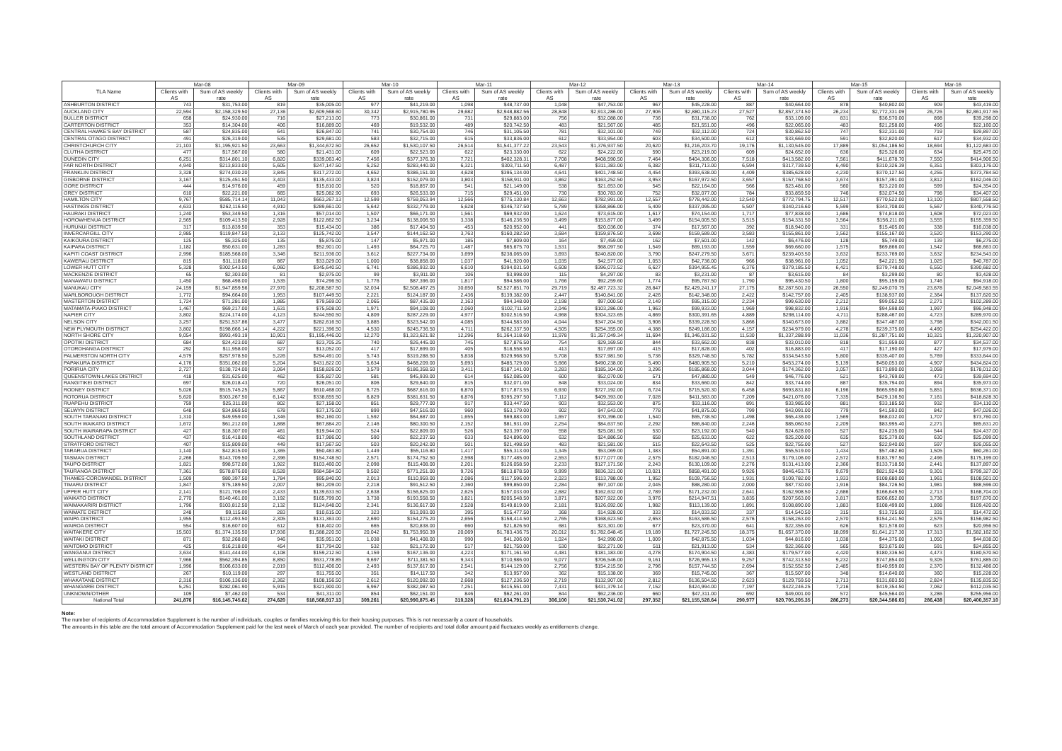| TLA Name | Mar-08 | | Mar-09 | | Mar-10 | | Mar-11 | | Mar-12 | | Mar-13 | | Mar-14 | | Mar-15 | | Mar-16 | |
| --- | --- | --- | --- | --- | --- | --- | --- | --- | --- | --- | --- | --- | --- | --- | --- | --- | --- | --- |
| | Clients with AS | Sum of AS weekly rate | Clients with AS | Sum of AS weekly rate | Clients with AS | Sum of AS weekly rate | Clients with AS | Sum of AS weekly rate | Clients with AS | Sum of AS weekly rate | Clients with AS | Sum of AS weekly rate | Clients with AS | Sum of AS weekly rate | Clients with AS | Sum of AS weekly rate | Clients with AS | Sum of AS weekly rate |
| ASHBURTON DISTRICT | 743 | $31,753.00 | 819 | $35,005.00 | 977 | $41,219.00 | 1,098 | $48,737.00 | 1,048 | $47,753.00 | 967 | $45,228.00 | 887 | $40,664.00 | 878 | $40,802.00 | 909 | $43,419.00 |
| AUCKLAND CITY | 22,594 | $2,158,329.50 | 27,136 | $2,609,568.60 | 30,342 | $2,915,780.95 | 29,682 | $2,948,882.56 | 28,848 | $2,913,286.00 | 27,906 | $2,880,115.23 | 27,527 | $2,857,374.50 | 26,234 | $2,772,331.09 | 26,726 | $2,861,917.55 |
| BULLER DISTRICT | 658 | $24,930.00 | 716 | $27,213.00 | 773 | $30,861.00 | 731 | $29,883.00 | 756 | $32,088.00 | 736 | $31,738.00 | 762 | $33,109.00 | 831 | $36,570.00 | 898 | $39,298.00 |
| CARTERTON DISTRICT | 353 | $14,304.00 | 406 | $16,889.00 | 469 | $19,532.00 | 489 | $20,742.50 | 483 | $21,567.00 | 485 | $21,551.00 | 496 | $22,065.00 | 483 | $21,258.00 | 496 | $22,160.00 |
| CENTRAL HAWKE'S BAY DISTRICT | 587 | $24,835.00 | 641 | $26,847.00 | 741 | $30,754.00 | 746 | $31,105.50 | 781 | $32,101.00 | 749 | $32,112.00 | 724 | $30,862.50 | 747 | $32,331.00 | 719 | $29,897.00 |
| CENTRAL OTAGO DISTRICT | 491 | $26,319.00 | 535 | $29,681.00 | 583 | $32,715.00 | 615 | $33,836.00 | 612 | $33,954.00 | 603 | $34,500.00 | 612 | $33,669.00 | 591 | $32,820.00 | 617 | $34,932.00 |
| CHRISTCHURCH CITY | 21,103 | $1,195,921.50 | 23,663 | $1,344,672.50 | 26,652 | $1,530,107.50 | 26,514 | $1,541,377.22 | 23,543 | $1,376,937.50 | 20,620 | $1,216,203.70 | 19,176 | $1,130,545.00 | 17,889 | $1,054,186.50 | 18,694 | $1,122,683.00 |
| CLUTHA DISTRICT | 477 | $17,567.00 | 580 | $21,431.00 | 609 | $22,523.00 | 622 | $23,330.00 | 622 | $24,222.00 | 590 | $23,219.00 | 609 | $24,652.00 | 636 | $25,326.00 | 634 | $25,475.00 |
| DUNEDIN CITY | 6,251 | $314,801.10 | 6,820 | $339,063.40 | 7,456 | $377,376.30 | 7,721 | $402,328.31 | 7,708 | $408,590.50 | 7,464 | $404,306.00 | 7,518 | $413,582.00 | 7,561 | $411,678.70 | 7,550 | $414,906.50 |
| FAR NORTH DISTRICT | 4,940 | $213,833.00 | 5,605 | $247,147.50 | 6,252 | $283,440.00 | 6,321 | $303,711.50 | 6,487 | $311,383.00 | 6,382 | $311,713.00 | 6,594 | $317,739.50 | 6,490 | $310,326.39 | 6,351 | $303,176.00 |
| FRANKLIN DISTRICT | 3,328 | $274,030.20 | 3,845 | $317,272.00 | 4,652 | $386,151.00 | 4,628 | $395,134.00 | 4,641 | $401,748.50 | 4,454 | $393,638.00 | 4,409 | $385,628.00 | 4,230 | $370,127.50 | 4,255 | $373,784.50 |
| GISBORNE DISTRICT | 3,167 | $125,451.50 | 3,403 | $135,433.00 | 3,824 | $152,079.00 | 3,803 | $158,911.00 | 3,862 | $163,252.50 | 3,953 | $167,972.50 | 3,657 | $157,768.50 | 3,674 | $157,391.00 | 3,812 | $162,046.00 |
| GORE DISTRICT | 444 | $14,976.00 | 459 | $15,810.00 | 520 | $18,857.00 | 541 | $21,149.00 | 538 | $21,653.00 | 545 | $22,164.00 | 566 | $23,481.00 | 560 | $23,220.00 | 599 | $24,354.00 |
| GREY DISTRICT | 610 | $22,221.00 | 665 | $25,082.90 | 693 | $26,533.00 | 715 | $29,451.00 | 730 | $30,783.00 | 752 | $32,077.00 | 784 | $33,859.50 | 746 | $32,074.50 | 798 | $34,407.00 |
| HAMILTON CITY | 9,767 | $585,714.14 | 11,043 | $663,267.13 | 12,599 | $759,053.94 | 12,566 | $775,130.84 | 12,663 | $782,991.00 | 12,557 | $778,442.00 | 12,540 | $772,794.75 | 12,517 | $770,522.00 | 13,100 | $807,558.50 |
| HASTINGS DISTRICT | 4,633 | $262,116.50 | 4,910 | $289,661.00 | 5,642 | $332,779.00 | 5,628 | $346,737.50 | 5,789 | $358,866.00 | 5,409 | $337,095.00 | 5,507 | $340,216.60 | 5,599 | $343,708.00 | 5,567 | $340,776.50 |
| HAURAKI DISTRICT | 1,240 | $53,349.50 | 1,316 | $57,014.00 | 1,507 | $66,171.00 | 1,561 | $69,932.00 | 1,624 | $73,615.00 | 1,617 | $74,154.00 | 1,717 | $77,838.00 | 1,686 | $74,818.00 | 1,608 | $72,023.00 |
| HOROWHENUA DISTRICT | 2,565 | $109,413.50 | 2,928 | $122,862.50 | 3,234 | $138,006.50 | 3,338 | $146,236.50 | 3,499 | $153,877.00 | 3,499 | $154,005.50 | 3,515 | $154,331.50 | 3,564 | $156,211.00 | 3,555 | $155,359.50 |
| HURUNUI DISTRICT | 317 | $13,839.50 | 353 | $15,434.00 | 386 | $17,404.50 | 453 | $20,952.00 | 441 | $20,036.00 | 374 | $17,567.00 | 392 | $18,940.00 | 331 | $15,405.00 | 338 | $16,038.00 |
| INVERCARGILL CITY | 2,985 | $119,847.50 | 3,133 | $125,742.00 | 3,547 | $144,162.50 | 3,763 | $160,282.50 | 3,684 | $159,876.50 | 3,698 | $159,589.00 | 3,583 | $155,861.00 | 3,562 | $155,167.00 | 3,520 | $153,290.00 |
| KAIKOURA DISTRICT | 125 | $5,325.00 | 135 | $5,875.00 | 147 | $5,971.00 | 185 | $7,809.00 | 164 | $7,459.00 | 162 | $7,501.00 | 142 | $6,476.00 | 128 | $5,749.00 | 139 | $6,275.00 |
| KAIPARA DISTRICT | 1,182 | $50,631.00 | 1,283 | $52,901.00 | 1,493 | $64,725.70 | 1,487 | $65,675.70 | 1,531 | $68,097.50 | 1,549 | $69,193.00 | 1,559 | $69,660.00 | 1,575 | $69,866.00 | 1,542 | $68,663.00 |
| KAPITI COAST DISTRICT | 2,996 | $185,568.00 | 3,346 | $211,936.00 | 3,612 | $227,734.00 | 3,699 | $238,065.00 | 3,693 | $240,820.00 | 3,790 | $247,279.50 | 3,671 | $239,403.50 | 3,632 | $233,769.00 | 3,632 | $234,543.00 |
| KAWERAU DISTRICT | 815 | $31,118.00 | 867 | $33,029.00 | 1,000 | $38,858.00 | 1,037 | $41,920.00 | 1,035 | $42,577.00 | 1,053 | $42,736.00 | 966 | $38,961.00 | 1,052 | $42,221.50 | 1,025 | $40,787.00 |
| LOWER HUTT CITY | 5,328 | $302,543.50 | 6,060 | $345,640.50 | 6,741 | $386,932.00 | 6,610 | $394,031.50 | 6,608 | $396,073.52 | 6,627 | $394,955.45 | 6,376 | $379,185.50 | 6,421 | $379,748.00 | 6,550 | $390,682.00 |
| MACKENZIE DISTRICT | 65 | $2,303.00 | 81 | $2,975.00 | 99 | $3,911.00 | 106 | $3,998.00 | 115 | $4,297.00 | 83 | $3,231.00 | 87 | $3,615.00 | 84 | $3,299.00 | 80 | $3,428.00 |
| MANAWATU DISTRICT | 1,450 | $68,498.00 | 1,535 | $74,296.50 | 1,776 | $87,396.00 | 1,817 | $94,586.00 | 1,766 | $92,259.60 | 1,774 | $95,787.50 | 1,790 | $95,430.50 | 1,800 | $95,159.00 | 1,746 | $94,918.00 |
| MANUKAU CITY | 24,159 | $1,947,859.56 | 27,970 | $2,208,587.50 | 32,034 | $2,508,467.25 | 30,650 | $2,527,851.70 | 29,719 | $2,487,723.32 | 28,847 | $2,429,241.17 | 27,175 | $2,287,501.20 | 26,550 | $2,249,070.75 | 23,678 | $2,049,583.55 |
| MARLBOROUGH DISTRICT | 1,772 | $94,664.00 | 1,953 | $107,449.50 | 2,221 | $124,187.00 | 2,436 | $139,382.00 | 2,447 | $140,841.00 | 2,426 | $142,348.00 | 2,422 | $142,757.00 | 2,405 | $138,937.00 | 2,364 | $137,620.50 |
| MASTERTON DISTRICT | 1,724 | $71,281.00 | 1,885 | $79,569.00 | 2,065 | $87,435.00 | 2,163 | $94,348.00 | 2,198 | $97,000.50 | 2,149 | $95,315.00 | 2,234 | $99,630.00 | 2,212 | $99,052.50 | 2,271 | $102,289.00 |
| MATAMATA-PIAKO DISTRICT | 1,467 | $69,217.00 | 1,631 | $75,508.00 | 1,971 | $94,108.00 | 2,060 | $102,711.50 | 2,046 | $103,286.00 | 1,963 | $99,933.00 | 1,969 | $98,832.00 | 1,916 | $94,598.00 | 1,997 | $96,948.00 |
| NAPIER CITY | 3,802 | $224,174.00 | 4,123 | $244,550.50 | 4,809 | $287,229.00 | 4,977 | $302,516.50 | 4,968 | $304,323.65 | 4,869 | $300,391.65 | 4,889 | $298,114.00 | 4,711 | $288,467.00 | 4,723 | $289,970.00 |
| NELSON CITY | 3,257 | $251,537.86 | 3,477 | $282,616.50 | 3,885 | $323,542.00 | 4,085 | $344,583.00 | 4,044 | $347,204.50 | 3,906 | $339,228.50 | 3,866 | $340,673.00 | 3,882 | $347,487.00 | 3,798 | $342,001.50 |
| NEW PLYMOUTH DISTRICT | 3,802 | $198,666.14 | 4,222 | $221,396.50 | 4,530 | $245,736.50 | 4,711 | $262,337.50 | 4,505 | $254,355.00 | 4,388 | $249,186.00 | 4,157 | $234,979.00 | 4,278 | $239,375.00 | 4,490 | $254,422.00 |
| NORTH SHORE CITY | 9,054 | $993,493.19 | 10,901 | $1,195,446.00 | 12,270 | $1,323,621.92 | 12,296 | $1,364,318.60 | 11,978 | $1,357,049.34 | 11,694 | $1,346,031.50 | 11,530 | $1,337,288.99 | 11,036 | $1,287,751.00 | 10,321 | $1,220,907.00 |
| OPOTIKI DISTRICT | 684 | $24,423.00 | 687 | $23,705.25 | 740 | $26,445.00 | 745 | $27,876.50 | 754 | $29,169.50 | 844 | $33,662.00 | 838 | $33,010.00 | 818 | $31,959.00 | 877 | $34,537.00 |
| OTOROHANGA DISTRICT | 292 | $11,958.00 | 327 | $13,052.00 | 417 | $17,699.00 | 405 | $18,558.50 | 413 | $17,697.00 | 415 | $17,828.00 | 402 | $16,883.00 | 417 | $17,190.00 | 427 | $17,979.00 |
| PALMERSTON NORTH CITY | 4,579 | $257,978.50 | 5,226 | $294,491.00 | 5,743 | $319,288.50 | 5,838 | $329,968.50 | 5,708 | $327,981.50 | 5,736 | $329,748.50 | 5,782 | $334,543.50 | 5,800 | $335,407.00 | 5,769 | $333,644.00 |
| PAPAKURA DISTRICT | 4,176 | $351,062.00 | 5,204 | $431,822.00 | 5,634 | $468,209.00 | 5,693 | $485,729.00 | 5,666 | $490,238.00 | 5,490 | $480,905.50 | 5,210 | $453,274.00 | 5,139 | $450,053.00 | 4,907 | $434,824.00 |
| PORIRUA CITY | 2,727 | $138,724.00 | 3,064 | $158,826.00 | 3,579 | $186,358.50 | 3,411 | $187,141.00 | 3,283 | $185,104.00 | 3,296 | $185,868.00 | 3,044 | $174,362.00 | 3,057 | $173,890.00 | 3,058 | $178,012.00 |
| QUEENSTOWN-LAKES DISTRICT | 418 | $31,625.00 | 462 | $35,827.00 | 581 | $45,939.00 | 614 | $52,085.00 | 600 | $52,070.00 | 571 | $47,880.00 | 549 | $46,776.00 | 521 | $43,769.00 | 473 | $39,694.00 |
| RANGITIKEI DISTRICT | 697 | $26,018.43 | 720 | $26,051.00 | 806 | $29,640.00 | 815 | $32,071.00 | 848 | $33,024.00 | 834 | $33,660.00 | 842 | $33,744.00 | 887 | $35,794.00 | 894 | $35,973.00 |
| RODNEY DISTRICT | 5,026 | $515,745.25 | 5,867 | $610,468.00 | 6,725 | $687,616.00 | 6,870 | $717,873.55 | 6,930 | $727,192.00 | 6,724 | $715,520.30 | 6,458 | $693,831.80 | 6,196 | $665,950.80 | 5,851 | $636,371.00 |
| ROTORUA DISTRICT | 5,620 | $303,267.50 | 6,142 | $338,655.50 | 6,829 | $381,631.50 | 6,876 | $395,297.50 | 7,112 | $409,393.00 | 7,028 | $411,583.00 | 7,209 | $421,076.00 | 7,335 | $429,136.50 | 7,161 | $418,828.30 |
| RUAPEHU DISTRICT | 759 | $25,311.00 | 802 | $27,158.00 | 851 | $29,777.00 | 917 | $33,447.50 | 903 | $32,553.00 | 875 | $33,116.00 | 891 | $33,985.00 | 881 | $33,185.50 | 932 | $34,110.00 |
| SELWYN DISTRICT | 648 | $34,869.50 | 678 | $37,175.00 | 899 | $47,516.00 | 960 | $53,179.00 | 902 | $47,643.00 | 778 | $41,875.00 | 799 | $43,091.00 | 779 | $41,593.00 | 842 | $47,026.00 |
| SOUTH TARANAKI DISTRICT | 1,310 | $49,959.00 | 1,346 | $52,160.00 | 1,592 | $64,687.00 | 1,655 | $69,883.00 | 1,657 | $70,396.00 | 1,540 | $65,738.50 | 1,498 | $65,436.00 | 1,569 | $68,032.00 | 1,707 | $73,760.00 |
| SOUTH WAIKATO DISTRICT | 1,672 | $61,212.00 | 1,868 | $67,884.20 | 2,146 | $80,300.50 | 2,152 | $81,931.00 | 2,254 | $84,637.50 | 2,292 | $86,840.00 | 2,246 | $85,060.50 | 2,209 | $83,995.40 | 2,271 | $85,631.20 |
| SOUTH WAIRARAPA DISTRICT | 427 | $18,307.00 | 461 | $19,944.00 | 524 | $22,809.00 | 526 | $23,397.00 | 558 | $25,081.50 | 530 | $23,192.00 | 540 | $24,628.00 | 527 | $24,235.00 | 544 | $24,437.00 |
| SOUTHLAND DISTRICT | 437 | $16,418.00 | 492 | $17,986.00 | 590 | $22,237.50 | 633 | $24,896.00 | 632 | $24,886.50 | 658 | $25,633.00 | 622 | $25,209.00 | 635 | $25,379.00 | 630 | $25,099.00 |
| STRATFORD DISTRICT | 407 | $15,809.00 | 449 | $17,567.50 | 503 | $20,242.00 | 501 | $21,498.50 | 483 | $21,581.00 | 515 | $22,643.50 | 525 | $22,755.00 | 527 | $22,940.00 | 597 | $26,055.00 |
| TARARUA DISTRICT | 1,140 | $42,815.00 | 1,365 | $50,483.80 | 1,449 | $55,116.80 | 1,417 | $55,313.00 | 1,345 | $53,069.00 | 1,383 | $54,891.00 | 1,391 | $55,519.00 | 1,434 | $57,482.60 | 1,505 | $60,261.00 |
| TASMAN DISTRICT | 2,266 | $143,709.50 | 2,396 | $154,748.50 | 2,571 | $174,752.50 | 2,598 | $177,485.00 | 2,553 | $177,077.00 | 2,575 | $182,046.50 | 2,513 | $179,106.00 | 2,572 | $183,797.50 | 2,496 | $175,199.00 |
| TAUPO DISTRICT | 1,821 | $98,572.00 | 1,922 | $103,460.00 | 2,098 | $115,408.00 | 2,201 | $126,058.50 | 2,233 | $127,171.50 | 2,243 | $130,109.00 | 2,276 | $131,413.00 | 2,366 | $133,718.50 | 2,441 | $137,897.00 |
| TAURANGA DISTRICT | 7,361 | $578,876.00 | 8,528 | $684,584.50 | 9,502 | $771,251.00 | 9,726 | $813,878.50 | 9,999 | $836,321.00 | 10,021 | $858,491.00 | 9,926 | $846,453.76 | 9,679 | $821,924.50 | 9,301 | $799,327.00 |
| THAMES-COROMANDEL DISTRICT | 1,509 | $80,397.50 | 1,784 | $95,840.00 | 2,013 | $110,959.00 | 2,086 | $117,596.00 | 2,023 | $113,788.00 | 1,952 | $109,756.50 | 1,931 | $109,782.00 | 1,933 | $108,680.00 | 1,961 | $108,501.00 |
| TIMARU DISTRICT | 1,847 | $75,189.50 | 2,007 | $81,209.00 | 2,218 | $91,512.50 | 2,360 | $99,850.00 | 2,284 | $97,107.00 | 2,045 | $88,280.00 | 2,000 | $87,730.00 | 1,916 | $84,726.50 | 1,981 | $88,596.00 |
| UPPER HUTT CITY | 2,141 | $121,706.00 | 2,433 | $139,633.50 | 2,638 | $156,625.00 | 2,625 | $157,033.00 | 2,682 | $162,632.00 | 2,789 | $171,232.00 | 2,641 | $162,908.50 | 2,686 | $166,649.50 | 2,713 | $168,704.00 |
| WAIKATO DISTRICT | 2,770 | $140,461.00 | 3,192 | $165,799.00 | 3,738 | $193,558.50 | 3,821 | $205,548.50 | 3,871 | $207,922.00 | 3,976 | $214,947.51 | 3,835 | $207,563.00 | 3,817 | $206,652.00 | 3,736 | $197,670.00 |
| WAIMAKARIRI DISTRICT | 1,796 | $103,812.50 | 2,132 | $124,648.00 | 2,341 | $136,617.00 | 2,528 | $149,819.00 | 2,181 | $126,692.00 | 1,982 | $113,139.00 | 1,891 | $108,890.00 | 1,883 | $108,499.00 | 1,898 | $109,420.00 |
| WAIMATE DISTRICT | 248 | $9,115.00 | 283 | $10,615.00 | 323 | $13,093.00 | 395 | $15,477.50 | 368 | $14,928.00 | 333 | $14,033.50 | 337 | $14,540.50 | 315 | $13,725.00 | 331 | $14,472.00 |
| WAIPA DISTRICT | 1,955 | $112,493.50 | 2,305 | $131,363.00 | 2,690 | $154,275.20 | 2,656 | $158,414.50 | 2,765 | $168,623.50 | 2,653 | $163,586.50 | 2,576 | $158,263.00 | 2,570 | $154,241.50 | 2,576 | $156,982.50 |
| WAIROA DISTRICT | 554 | $16,607.00 | 612 | $18,402.00 | 665 | $20,838.00 | 660 | $21,826.50 | 681 | $23,301.00 | 677 | $23,370.00 | 641 | $22,355.00 | 626 | $21,578.00 | 623 | $20,956.50 |
| WAITAKERE CITY | 15,503 | $1,374,135.50 | 17,936 | $1,588,220.50 | 20,042 | $1,753,950.39 | 20,069 | $1,783,436.75 | 20,012 | $1,782,648.45 | 19,189 | $1,727,245.50 | 18,375 | $1,657,370.00 | 18,099 | $1,641,217.30 | 17,313 | $1,582,162.50 |
| WAITAKI DISTRICT | 871 | $32,268.00 | 946 | $35,951.00 | 1,038 | $41,408.00 | 990 | $41,206.00 | 1,024 | $42,990.00 | 1,009 | $42,875.50 | 1,034 | $44,816.00 | 1,038 | $44,375.00 | 1,050 | $44,838.00 |
| WAITOMO DISTRICT | 425 | $16,218.00 | 454 | $17,794.00 | 532 | $21,172.00 | 517 | $21,750.00 | 530 | $22,271.00 | 511 | $21,913.00 | 534 | $22,366.00 | 565 | $23,675.00 | 591 | $24,855.00 |
| WANGANUI DISTRICT | 3,634 | $141,444.00 | 4,108 | $159,212.50 | 4,159 | $167,136.00 | 4,223 | $171,161.50 | 4,481 | $181,183.00 | 4,278 | $174,904.50 | 4,383 | $179,577.00 | 4,420 | $180,336.50 | 4,473 | $180,570.50 |
| WELLINGTON CITY | 7,966 | $562,394.85 | 8,850 | $631,778.85 | 9,697 | $711,381.50 | 9,343 | $710,986.00 | 9,077 | $706,546.00 | 9,161 | $726,965.13 | 9,257 | $742,313.50 | 9,232 | $747,854.00 | 9,305 | $761,885.00 |
| WESTERN BAY OF PLENTY DISTRICT | 1,996 | $106,633.00 | 2,019 | $112,406.00 | 2,493 | $137,617.00 | 2,541 | $144,129.00 | 2,756 | $154,215.50 | 2,796 | $157,744.50 | 2,694 | $152,552.50 | 2,485 | $140,959.00 | 2,370 | $132,486.00 |
| WESTLAND DISTRICT | 267 | $10,119.00 | 297 | $11,755.00 | 351 | $14,117.50 | 342 | $13,957.00 | 362 | $15,138.00 | 369 | $15,745.00 | 367 | $15,507.00 | 348 | $14,640.00 | 360 | $15,228.00 |
| WHAKATANE DISTRICT | 2,316 | $106,136.00 | 2,362 | $108,156.50 | 2,612 | $120,092.00 | 2,668 | $127,236.50 | 2,719 | $132,907.00 | 2,812 | $136,504.50 | 2,623 | $129,759.50 | 2,713 | $131,603.50 | 2,824 | $135,835.50 |
| WHANGAREI DISTRICT | 5,251 | $282,061.90 | 5,915 | $321,900.00 | 6,967 | $382,087.50 | 7,251 | $415,551.00 | 7,431 | $431,379.14 | 7,152 | $424,994.00 | 7,197 | $422,246.25 | 7,216 | $419,354.50 | 7,062 | $412,035.50 |
| UNKNOWN/OTHER | 109 | $7,462.00 | 534 | $41,311.00 | 854 | $62,151.00 | 846 | $62,261.00 | 844 | $62,236.00 | 660 | $47,311.00 | 692 | $49,001.00 | 572 | $45,564.00 | 3,286 | $255,956.00 |
| National Total | 241,876 | $16,145,745.62 | 274,620 | $18,568,917.13 | 309,261 | $20,990,875.45 | 310,328 | $21,634,791.23 | 306,100 | $21,530,741.02 | 297,352 | $21,155,528.64 | 290,977 | $20,705,205.35 | 286,273 | $20,344,586.03 | 286,438 | $20,400,357.10 |
Note:
The number of recipients of Accommodation Supplement is the number of individuals, couples or families receiving this for their housing purposes. This is not necessarily a count of households.
The amounts in this table are the total amount of Accommodation Supplement paid for the last week of March of each year provided. The number of recipients and total dollar amount paid fluctuates weekly as entitlements change.